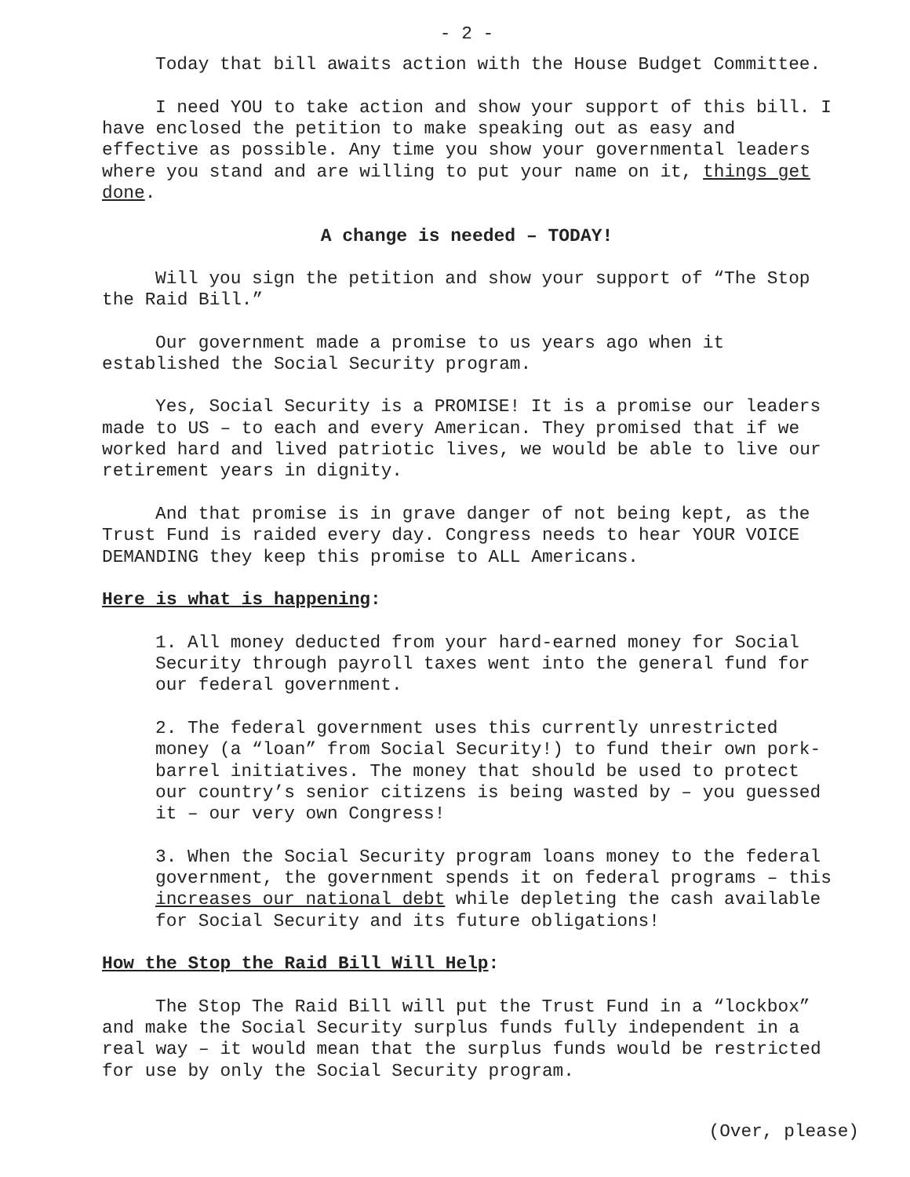- 2 -
Today that bill awaits action with the House Budget Committee.
I need YOU to take action and show your support of this bill. I have enclosed the petition to make speaking out as easy and effective as possible. Any time you show your governmental leaders where you stand and are willing to put your name on it, things get done.
A change is needed – TODAY!
Will you sign the petition and show your support of “The Stop the Raid Bill.”
Our government made a promise to us years ago when it established the Social Security program.
Yes, Social Security is a PROMISE! It is a promise our leaders made to US – to each and every American. They promised that if we worked hard and lived patriotic lives, we would be able to live our retirement years in dignity.
And that promise is in grave danger of not being kept, as the Trust Fund is raided every day. Congress needs to hear YOUR VOICE DEMANDING they keep this promise to ALL Americans.
Here is what is happening:
1. All money deducted from your hard-earned money for Social Security through payroll taxes went into the general fund for our federal government.
2. The federal government uses this currently unrestricted money (a “loan” from Social Security!) to fund their own pork-barrel initiatives. The money that should be used to protect our country’s senior citizens is being wasted by – you guessed it – our very own Congress!
3. When the Social Security program loans money to the federal government, the government spends it on federal programs – this increases our national debt while depleting the cash available for Social Security and its future obligations!
How the Stop the Raid Bill Will Help:
The Stop The Raid Bill will put the Trust Fund in a “lockbox” and make the Social Security surplus funds fully independent in a real way – it would mean that the surplus funds would be restricted for use by only the Social Security program.
(Over, please)